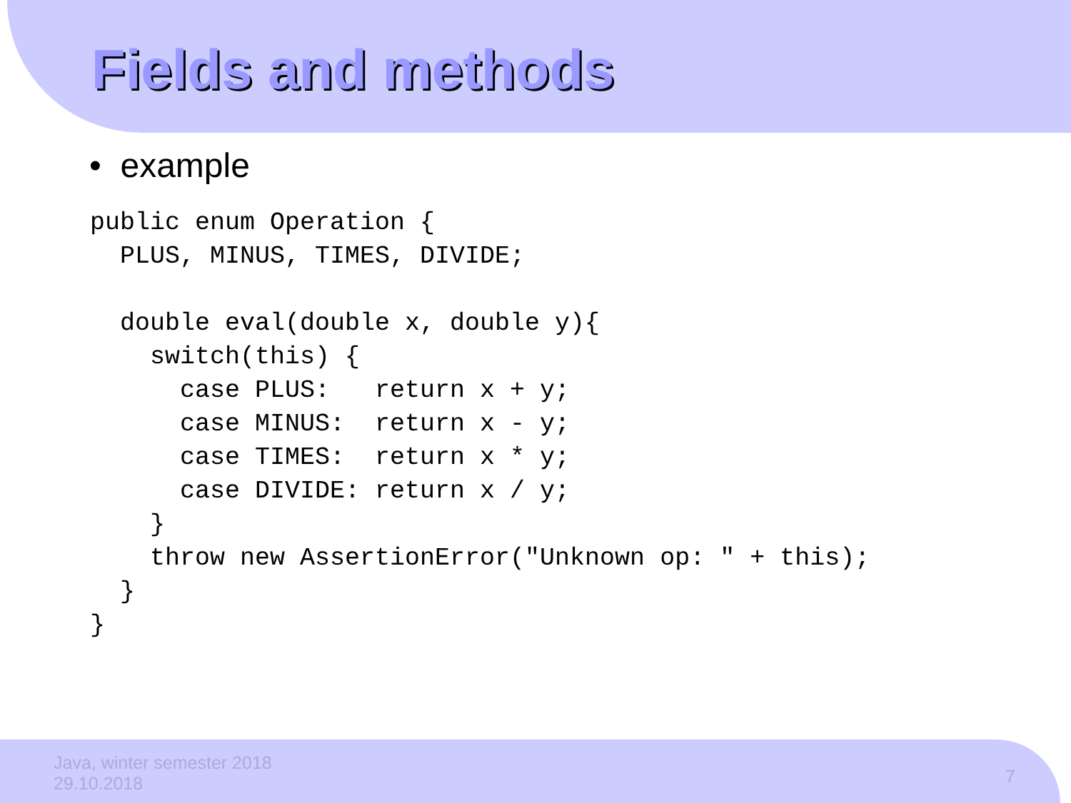Fields and methods
• example
public enum Operation {
  PLUS, MINUS, TIMES, DIVIDE;

  double eval(double x, double y){
    switch(this) {
      case PLUS:   return x + y;
      case MINUS:  return x - y;
      case TIMES:  return x * y;
      case DIVIDE: return x / y;
    }
    throw new AssertionError("Unknown op: " + this);
  }
}
Java, winter semester 2018
29.10.2018
7